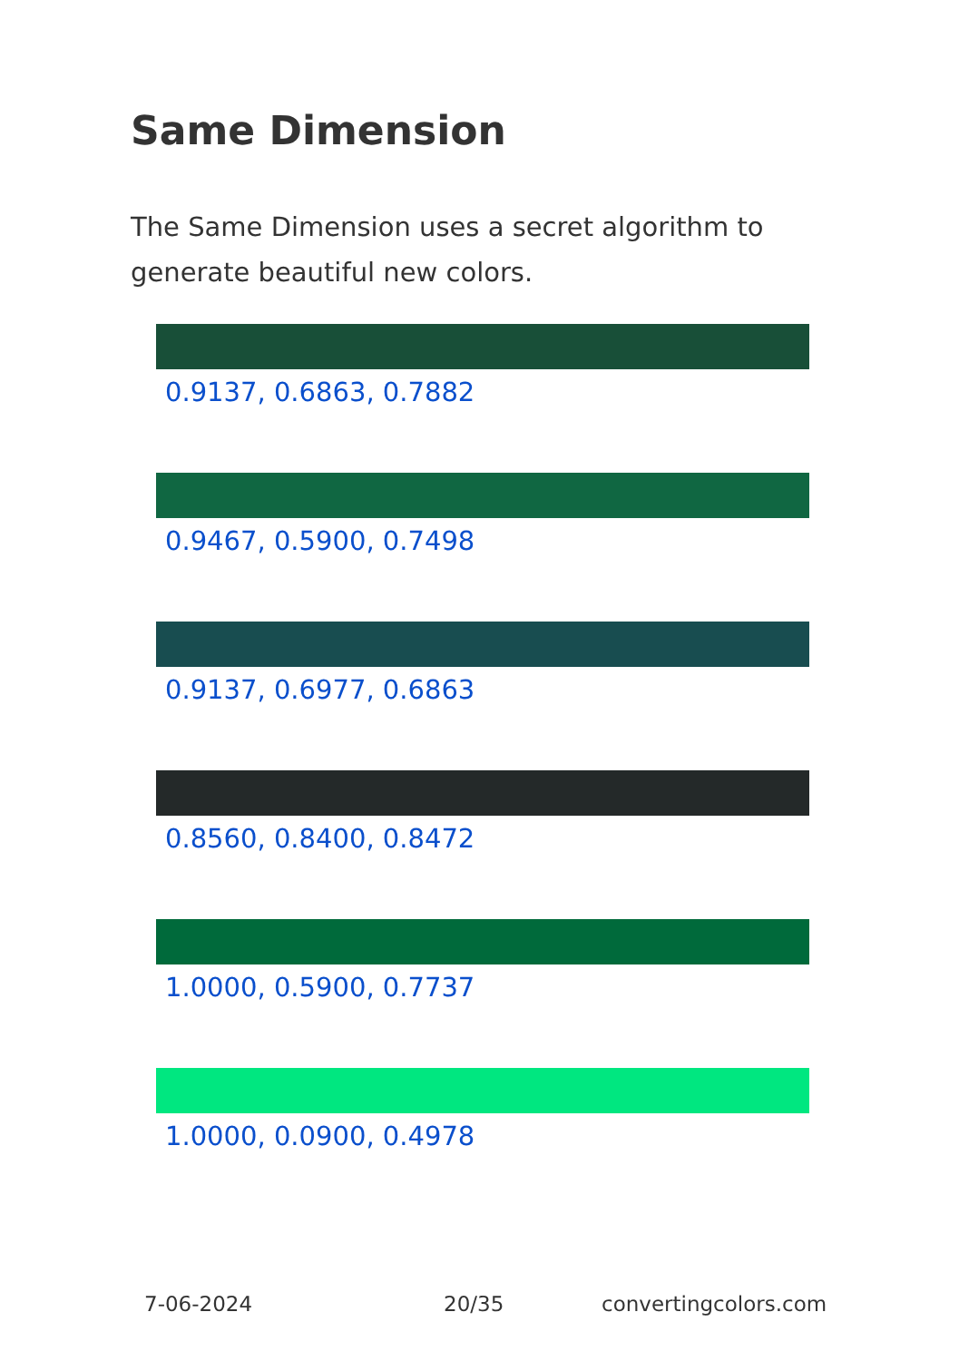Same Dimension
The Same Dimension uses a secret algorithm to generate beautiful new colors.
0.9137, 0.6863, 0.7882
0.9467, 0.5900, 0.7498
0.9137, 0.6977, 0.6863
0.8560, 0.8400, 0.8472
1.0000, 0.5900, 0.7737
1.0000, 0.0900, 0.4978
7-06-2024 20/35 convertingcolors.com